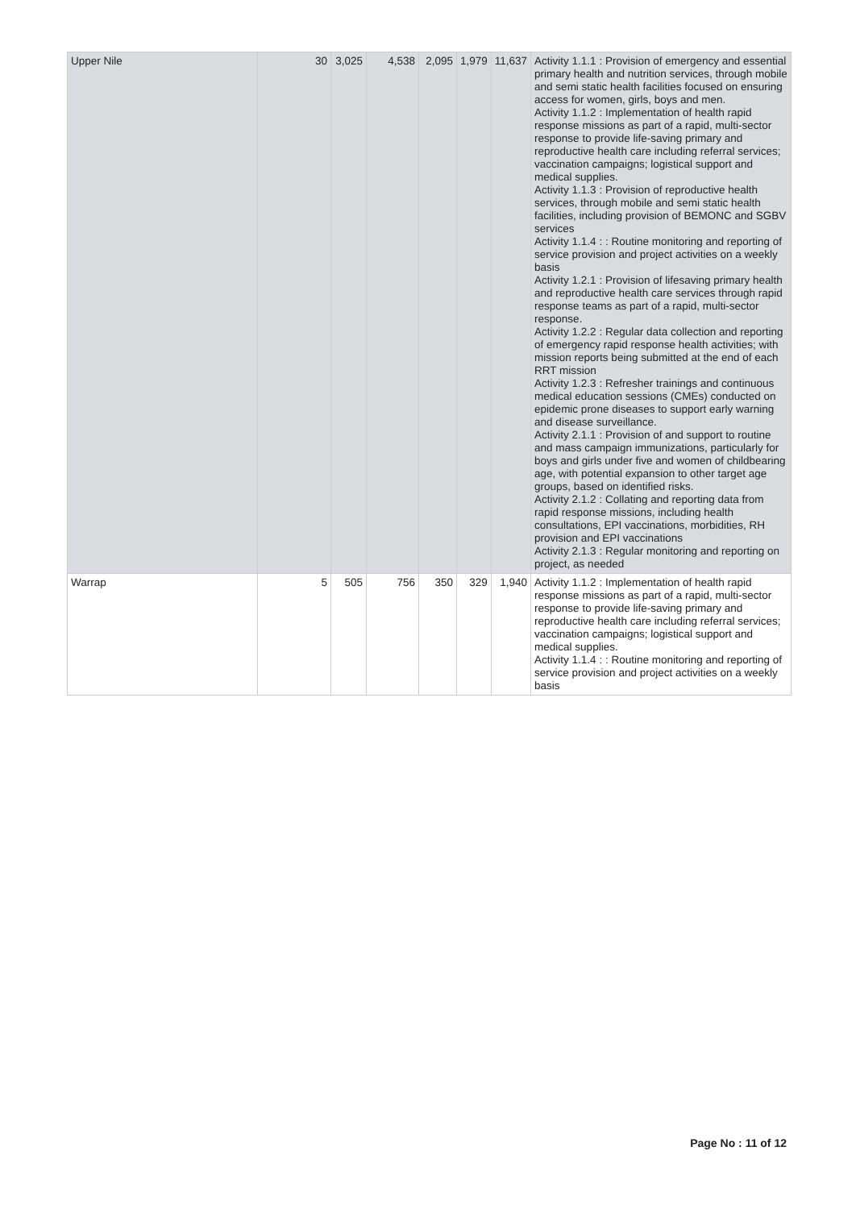| Upper Nile | 30 | 3,025 | 4,538 | 2,095 | 1,979 | 11,637 | Activity 1.1.1 : Provision of emergency and essential primary health and nutrition services, through mobile and semi static health facilities focused on ensuring access for women, girls, boys and men. Activity 1.1.2 : Implementation of health rapid response missions as part of a rapid, multi-sector response to provide life-saving primary and reproductive health care including referral services; vaccination campaigns; logistical support and medical supplies. Activity 1.1.3 : Provision of reproductive health services, through mobile and semi static health facilities, including provision of BEMONC and SGBV services Activity 1.1.4 : : Routine monitoring and reporting of service provision and project activities on a weekly basis Activity 1.2.1 : Provision of lifesaving primary health and reproductive health care services through rapid response teams as part of a rapid, multi-sector response. Activity 1.2.2 : Regular data collection and reporting of emergency rapid response health activities; with mission reports being submitted at the end of each RRT mission Activity 1.2.3 : Refresher trainings and continuous medical education sessions (CMEs) conducted on epidemic prone diseases to support early warning and disease surveillance. Activity 2.1.1 : Provision of and support to routine and mass campaign immunizations, particularly for boys and girls under five and women of childbearing age, with potential expansion to other target age groups, based on identified risks. Activity 2.1.2 : Collating and reporting data from rapid response missions, including health consultations, EPI vaccinations, morbidities, RH provision and EPI vaccinations Activity 2.1.3 : Regular monitoring and reporting on project, as needed |
| Warrap | 5 | 505 | 756 | 350 | 329 | 1,940 | Activity 1.1.2 : Implementation of health rapid response missions as part of a rapid, multi-sector response to provide life-saving primary and reproductive health care including referral services; vaccination campaigns; logistical support and medical supplies. Activity 1.1.4 : : Routine monitoring and reporting of service provision and project activities on a weekly basis |
Page No : 11 of 12